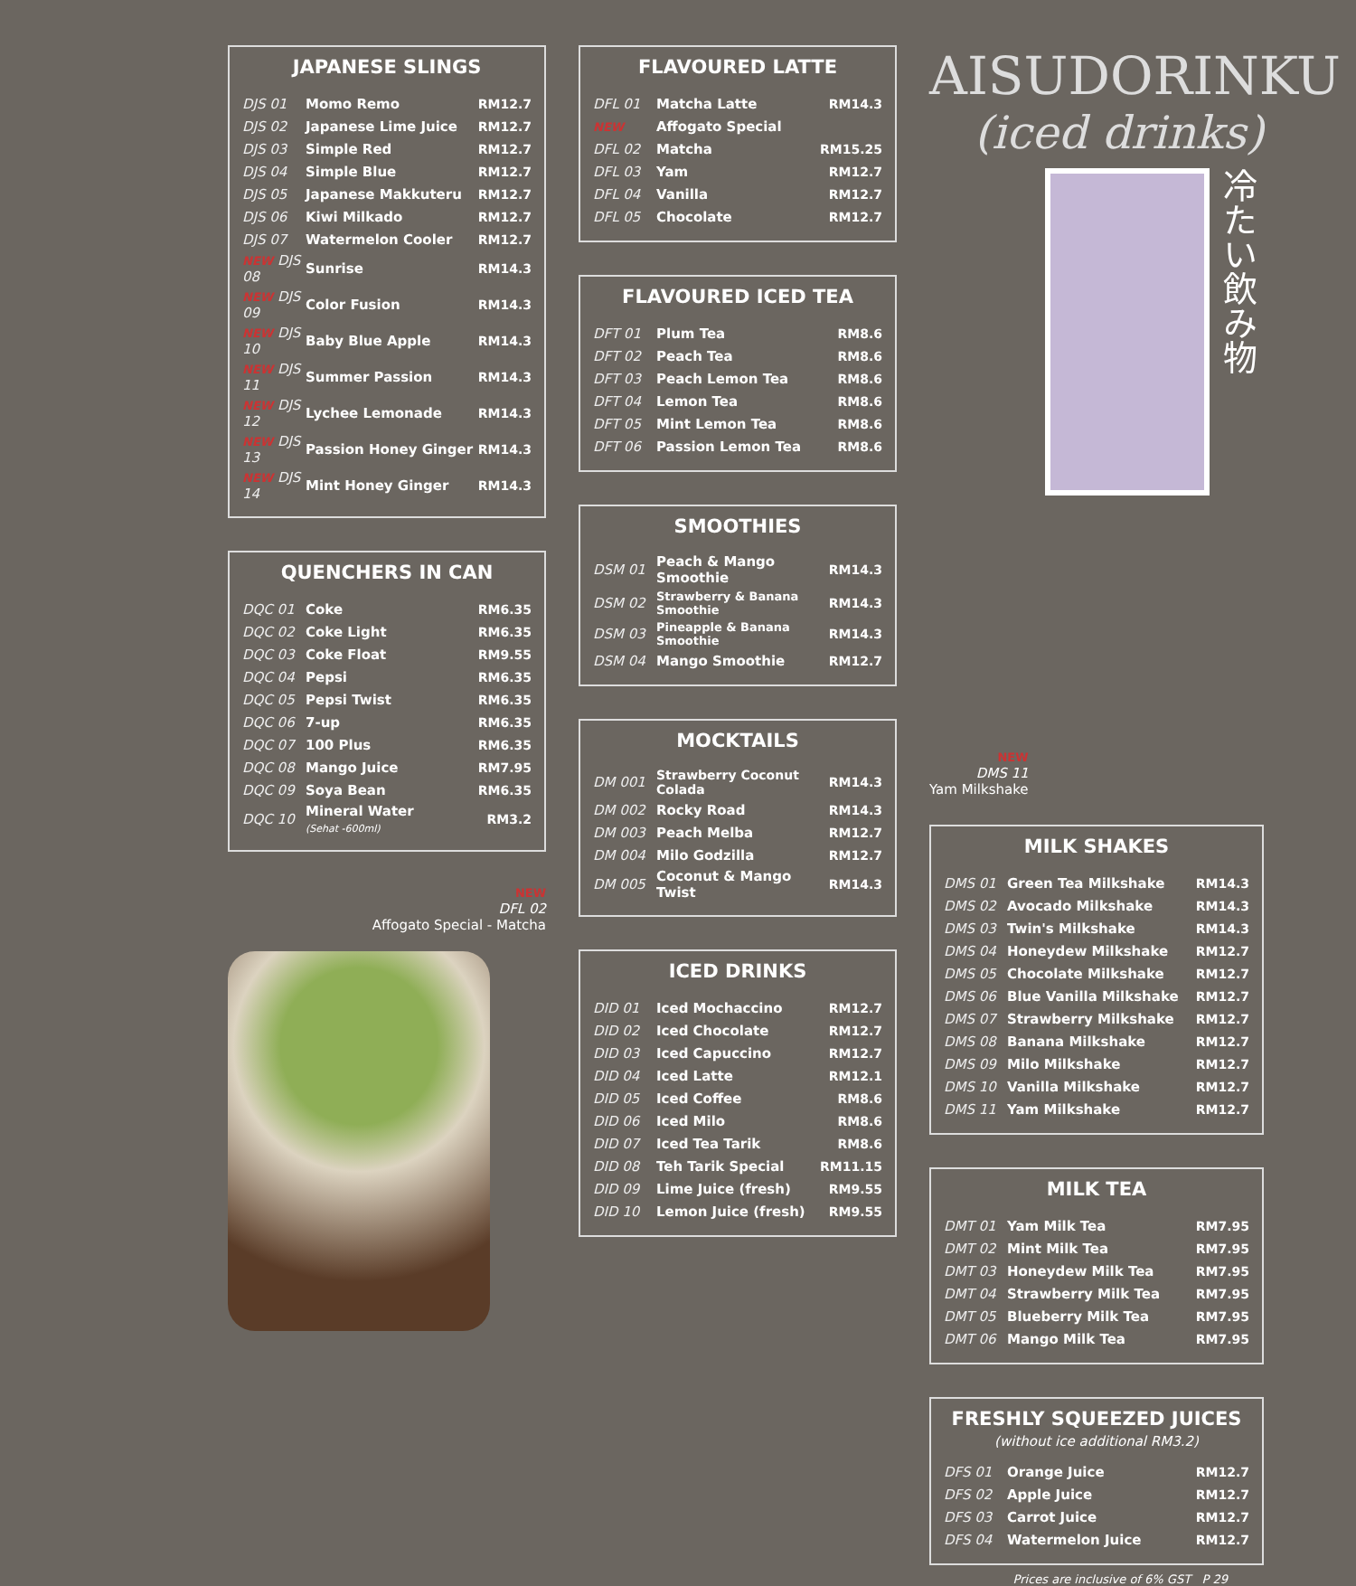JAPANESE SLINGS
| DJS 01 | Momo Remo | RM12.7 |
| DJS 02 | Japanese Lime Juice | RM12.7 |
| DJS 03 | Simple Red | RM12.7 |
| DJS 04 | Simple Blue | RM12.7 |
| DJS 05 | Japanese Makkuteru | RM12.7 |
| DJS 06 | Kiwi Milkado | RM12.7 |
| DJS 07 | Watermelon Cooler | RM12.7 |
| NEW DJS 08 | Sunrise | RM14.3 |
| NEW DJS 09 | Color Fusion | RM14.3 |
| NEW DJS 10 | Baby Blue Apple | RM14.3 |
| NEW DJS 11 | Summer Passion | RM14.3 |
| NEW DJS 12 | Lychee Lemonade | RM14.3 |
| NEW DJS 13 | Passion Honey Ginger | RM14.3 |
| NEW DJS 14 | Mint Honey Ginger | RM14.3 |
QUENCHERS IN CAN
| DQC 01 | Coke | RM6.35 |
| DQC 02 | Coke Light | RM6.35 |
| DQC 03 | Coke Float | RM9.55 |
| DQC 04 | Pepsi | RM6.35 |
| DQC 05 | Pepsi Twist | RM6.35 |
| DQC 06 | 7-up | RM6.35 |
| DQC 07 | 100 Plus | RM6.35 |
| DQC 08 | Mango Juice | RM7.95 |
| DQC 09 | Soya Bean | RM6.35 |
| DQC 10 | Mineral Water (Sehat -600ml) | RM3.2 |
NEW
DFL 02
Affogato Special - Matcha
FLAVOURED LATTE
| DFL 01 | Matcha Latte | RM14.3 |
| NEW | Affogato Special | |
| DFL 02 | Matcha | RM15.25 |
| DFL 03 | Yam | RM12.7 |
| DFL 04 | Vanilla | RM12.7 |
| DFL 05 | Chocolate | RM12.7 |
FLAVOURED ICED TEA
| DFT 01 | Plum Tea | RM8.6 |
| DFT 02 | Peach Tea | RM8.6 |
| DFT 03 | Peach Lemon Tea | RM8.6 |
| DFT 04 | Lemon Tea | RM8.6 |
| DFT 05 | Mint Lemon Tea | RM8.6 |
| DFT 06 | Passion Lemon Tea | RM8.6 |
SMOOTHIES
| DSM 01 | Peach & Mango Smoothie | RM14.3 |
| DSM 02 | Strawberry & Banana Smoothie | RM14.3 |
| DSM 03 | Pineapple & Banana Smoothie | RM14.3 |
| DSM 04 | Mango Smoothie | RM12.7 |
MOCKTAILS
| DM 001 | Strawberry Coconut Colada | RM14.3 |
| DM 002 | Rocky Road | RM14.3 |
| DM 003 | Peach Melba | RM12.7 |
| DM 004 | Milo Godzilla | RM12.7 |
| DM 005 | Coconut & Mango Twist | RM14.3 |
ICED DRINKS
| DID 01 | Iced Mochaccino | RM12.7 |
| DID 02 | Iced Chocolate | RM12.7 |
| DID 03 | Iced Capuccino | RM12.7 |
| DID 04 | Iced Latte | RM12.1 |
| DID 05 | Iced Coffee | RM8.6 |
| DID 06 | Iced Milo | RM8.6 |
| DID 07 | Iced Tea Tarik | RM8.6 |
| DID 08 | Teh Tarik Special | RM11.15 |
| DID 09 | Lime Juice (fresh) | RM9.55 |
| DID 10 | Lemon Juice (fresh) | RM9.55 |
AISUDORINKU
(iced drinks)
冷たい飲み物
NEW
DMS 11
Yam Milkshake
MILK SHAKES
| DMS 01 | Green Tea Milkshake | RM14.3 |
| DMS 02 | Avocado Milkshake | RM14.3 |
| DMS 03 | Twin's Milkshake | RM14.3 |
| DMS 04 | Honeydew Milkshake | RM12.7 |
| DMS 05 | Chocolate Milkshake | RM12.7 |
| DMS 06 | Blue Vanilla Milkshake | RM12.7 |
| DMS 07 | Strawberry Milkshake | RM12.7 |
| DMS 08 | Banana Milkshake | RM12.7 |
| DMS 09 | Milo Milkshake | RM12.7 |
| DMS 10 | Vanilla Milkshake | RM12.7 |
| DMS 11 | Yam Milkshake | RM12.7 |
MILK TEA
| DMT 01 | Yam Milk Tea | RM7.95 |
| DMT 02 | Mint Milk Tea | RM7.95 |
| DMT 03 | Honeydew Milk Tea | RM7.95 |
| DMT 04 | Strawberry Milk Tea | RM7.95 |
| DMT 05 | Blueberry Milk Tea | RM7.95 |
| DMT 06 | Mango Milk Tea | RM7.95 |
FRESHLY SQUEEZED JUICES
(without ice additional RM3.2)
| DFS 01 | Orange Juice | RM12.7 |
| DFS 02 | Apple Juice | RM12.7 |
| DFS 03 | Carrot Juice | RM12.7 |
| DFS 04 | Watermelon Juice | RM12.7 |
Prices are inclusive of 6% GST P 29